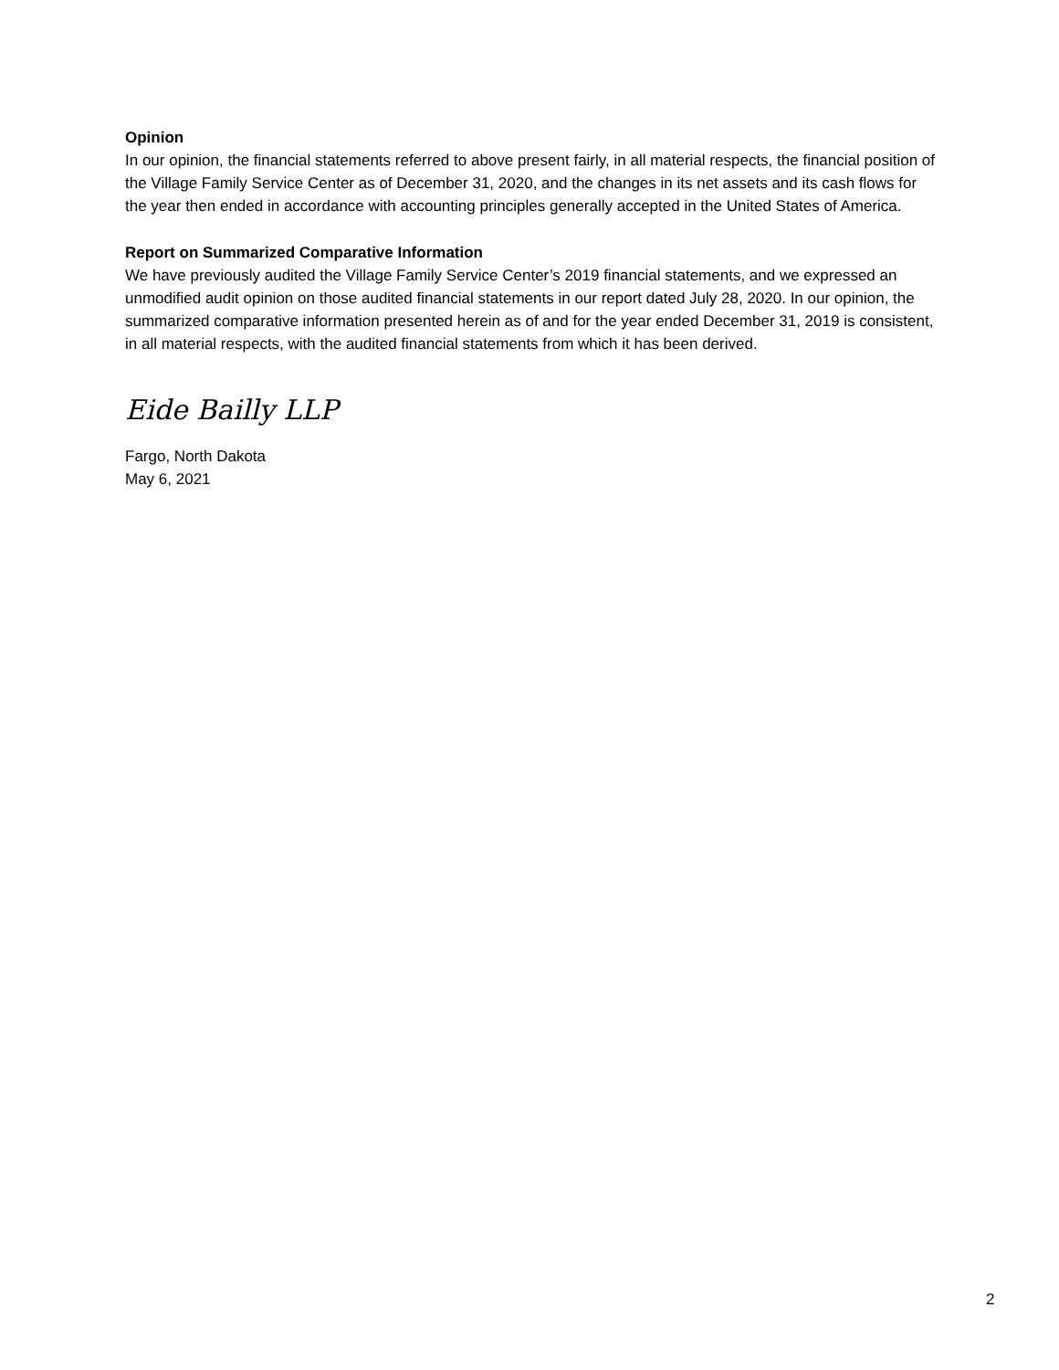Opinion
In our opinion, the financial statements referred to above present fairly, in all material respects, the financial position of the Village Family Service Center as of December 31, 2020, and the changes in its net assets and its cash flows for the year then ended in accordance with accounting principles generally accepted in the United States of America.
Report on Summarized Comparative Information
We have previously audited the Village Family Service Center’s 2019 financial statements, and we expressed an unmodified audit opinion on those audited financial statements in our report dated July 28, 2020. In our opinion, the summarized comparative information presented herein as of and for the year ended December 31, 2019 is consistent, in all material respects, with the audited financial statements from which it has been derived.
Eide Bailly LLP
Fargo, North Dakota
May 6, 2021
2